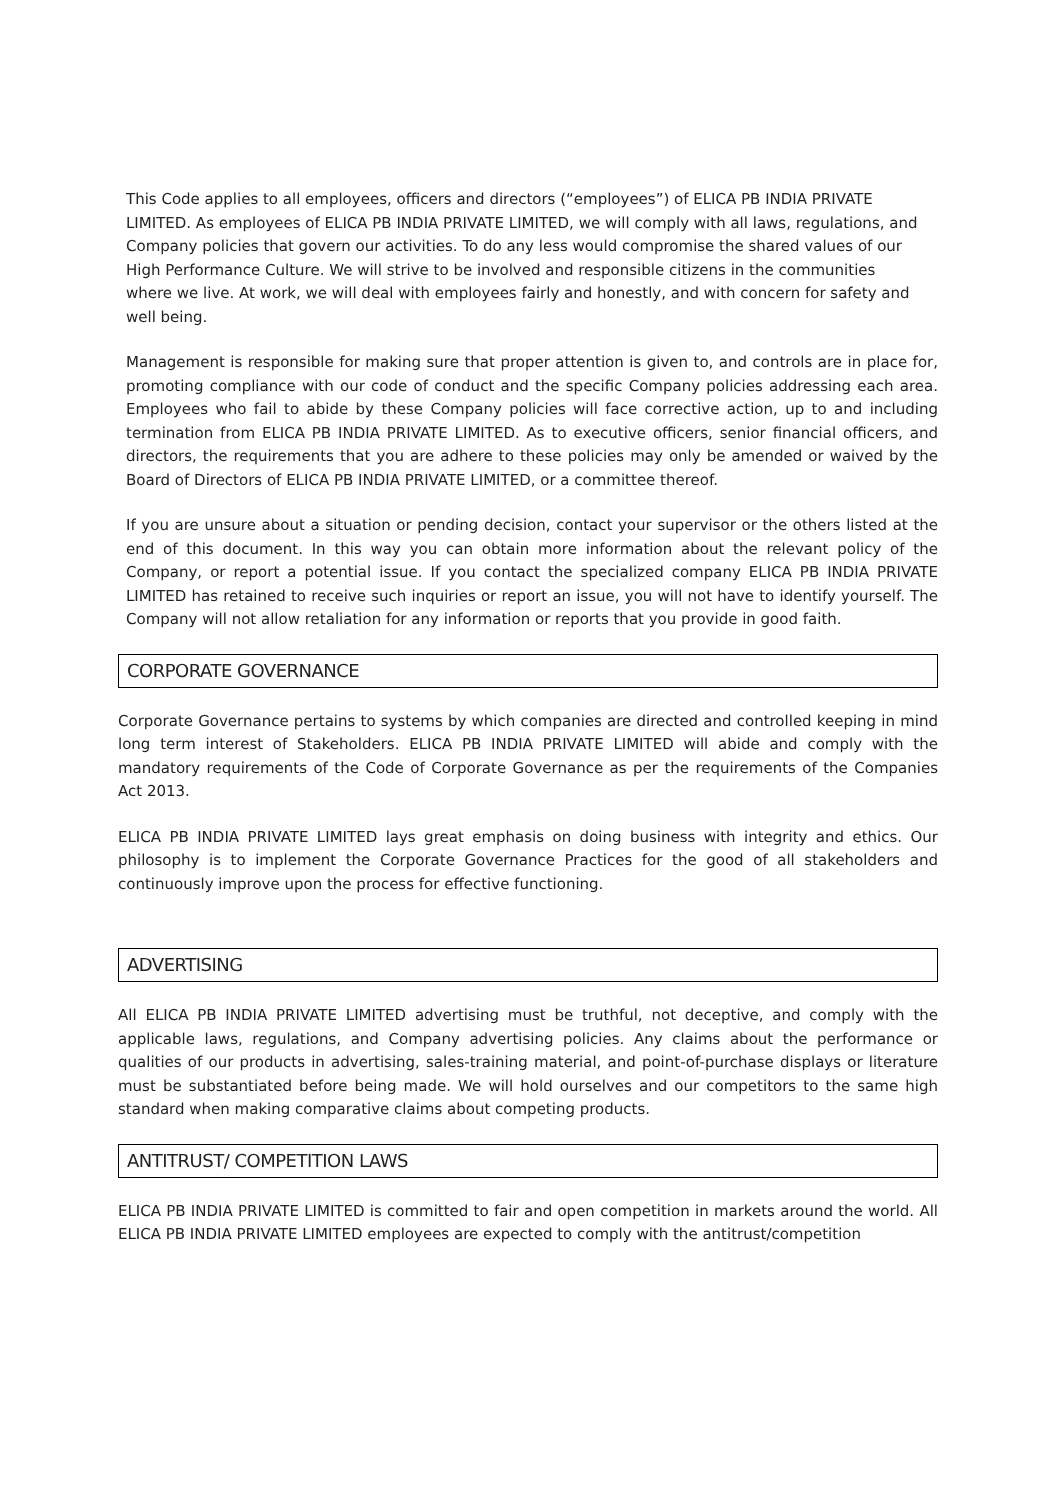This Code applies to all employees, officers and directors (“employees”) of ELICA PB INDIA PRIVATE LIMITED. As employees of ELICA PB INDIA PRIVATE LIMITED, we will comply with all laws, regulations, and Company policies that govern our activities. To do any less would compromise the shared values of our High Performance Culture. We will strive to be involved and responsible citizens in the communities where we live. At work, we will deal with employees fairly and honestly, and with concern for safety and well being.
Management is responsible for making sure that proper attention is given to, and controls are in place for, promoting compliance with our code of conduct and the specific Company policies addressing each area. Employees who fail to abide by these Company policies will face corrective action, up to and including termination from ELICA PB INDIA PRIVATE LIMITED. As to executive officers, senior financial officers, and directors, the requirements that you are adhere to these policies may only be amended or waived by the Board of Directors of ELICA PB INDIA PRIVATE LIMITED, or a committee thereof.
If you are unsure about a situation or pending decision, contact your supervisor or the others listed at the end of this document. In this way you can obtain more information about the relevant policy of the Company, or report a potential issue. If you contact the specialized company ELICA PB INDIA PRIVATE LIMITED has retained to receive such inquiries or report an issue, you will not have to identify yourself. The Company will not allow retaliation for any information or reports that you provide in good faith.
CORPORATE GOVERNANCE
Corporate Governance pertains to systems by which companies are directed and controlled keeping in mind long term interest of Stakeholders. ELICA PB INDIA PRIVATE LIMITED will abide and comply with the mandatory requirements of the Code of Corporate Governance as per the requirements of the Companies Act 2013.
ELICA PB INDIA PRIVATE LIMITED lays great emphasis on doing business with integrity and ethics. Our philosophy is to implement the Corporate Governance Practices for the good of all stakeholders and continuously improve upon the process for effective functioning.
ADVERTISING
All ELICA PB INDIA PRIVATE LIMITED advertising must be truthful, not deceptive, and comply with the applicable laws, regulations, and Company advertising policies. Any claims about the performance or qualities of our products in advertising, sales-training material, and point-of-purchase displays or literature must be substantiated before being made. We will hold ourselves and our competitors to the same high standard when making comparative claims about competing products.
ANTITRUST/ COMPETITION LAWS
ELICA PB INDIA PRIVATE LIMITED is committed to fair and open competition in markets around the world. All ELICA PB INDIA PRIVATE LIMITED employees are expected to comply with the antitrust/competition